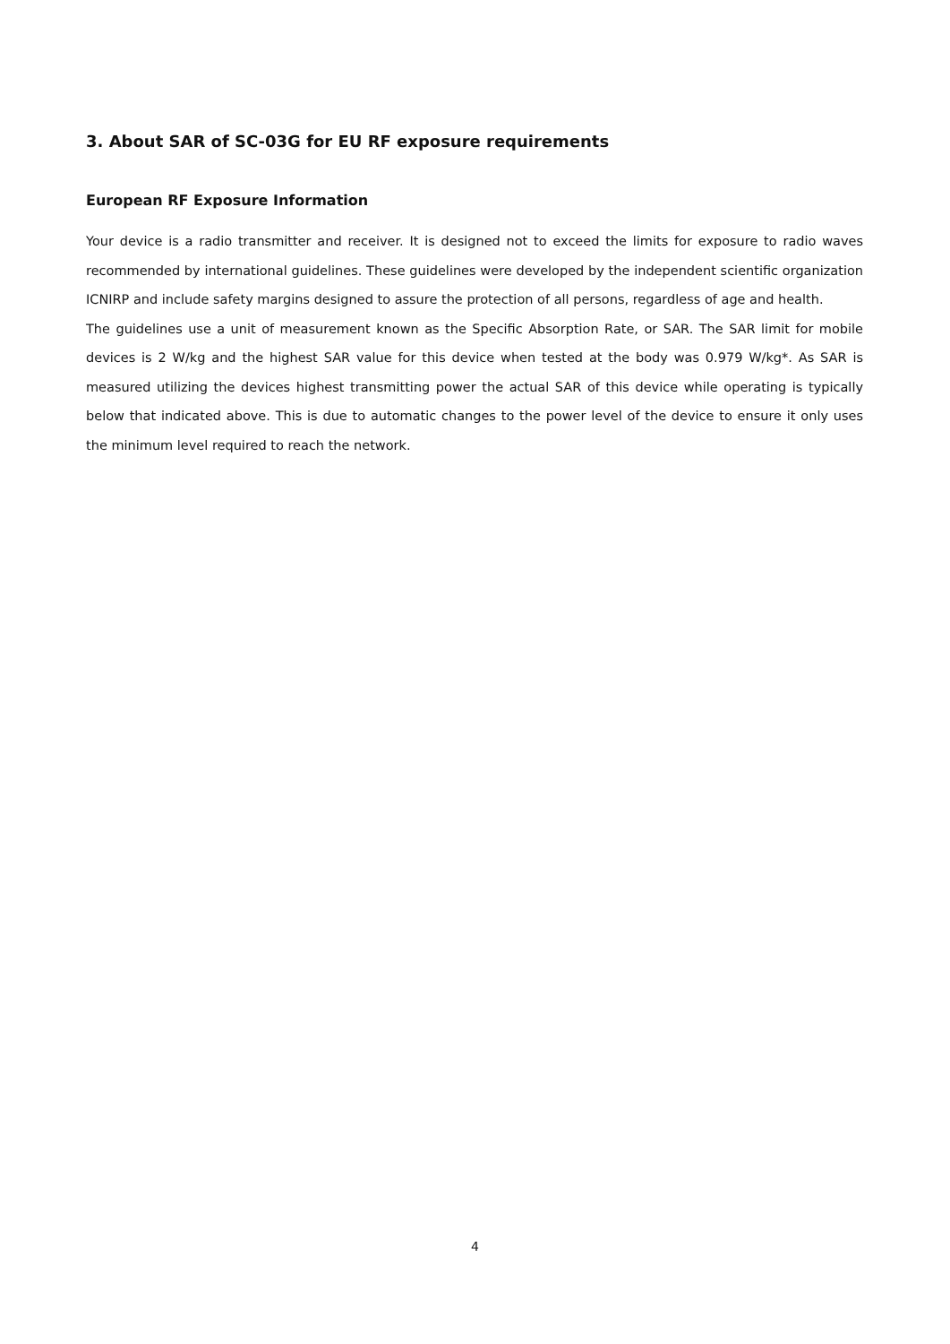3. About SAR of SC-03G for EU RF exposure requirements
European RF Exposure Information
Your device is a radio transmitter and receiver. It is designed not to exceed the limits for exposure to radio waves recommended by international guidelines. These guidelines were developed by the independent scientific organization ICNIRP and include safety margins designed to assure the protection of all persons, regardless of age and health.
The guidelines use a unit of measurement known as the Specific Absorption Rate, or SAR. The SAR limit for mobile devices is 2 W/kg and the highest SAR value for this device when tested at the body was 0.979 W/kg*. As SAR is measured utilizing the devices highest transmitting power the actual SAR of this device while operating is typically below that indicated above. This is due to automatic changes to the power level of the device to ensure it only uses the minimum level required to reach the network.
4